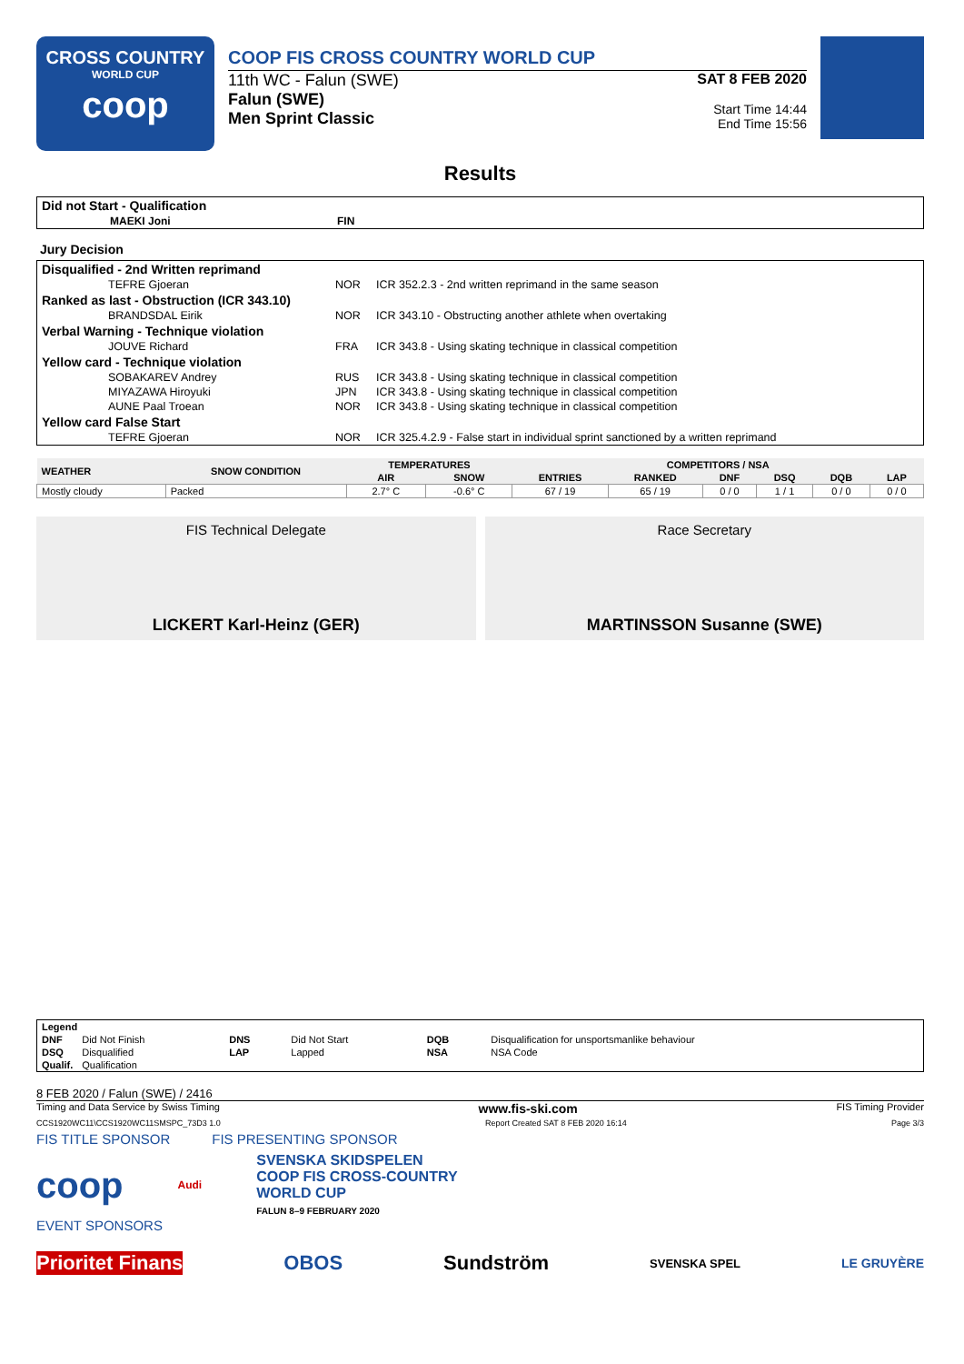CROSS COUNTRY
WORLD CUP
coop
COOP FIS CROSS COUNTRY WORLD CUP
11th WC - Falun (SWE)
Falun (SWE)
Men Sprint Classic
SAT 8 FEB 2020
Start Time 14:44
End Time 15:56
Results
| Did not Start - Qualification | | |
| MAEKI Joni | FIN | |
Jury Decision
| Disqualified - 2nd Written reprimand | | |
| TEFRE Gjoeran | NOR | ICR 352.2.3 - 2nd written reprimand in the same season |
| Ranked as last - Obstruction (ICR 343.10) | | |
| BRANDSDAL Eirik | NOR | ICR 343.10 - Obstructing another athlete when overtaking |
| Verbal Warning - Technique violation | | |
| JOUVE Richard | FRA | ICR 343.8 - Using skating technique in classical competition |
| Yellow card - Technique violation | | |
| SOBAKAREV Andrey | RUS | ICR 343.8 - Using skating technique in classical competition |
| MIYAZAWA Hiroyuki | JPN | ICR 343.8 - Using skating technique in classical competition |
| AUNE Paal Troean | NOR | ICR 343.8 - Using skating technique in classical competition |
| Yellow card False Start | | |
| TEFRE Gjoeran | NOR | ICR 325.4.2.9 - False start in individual sprint sanctioned by a written reprimand |
| WEATHER | SNOW CONDITION | TEMPERATURES | | COMPETITORS / NSA | | | | | |
| --- | --- | --- | --- | --- | --- | --- | --- | --- | --- |
| | | AIR | SNOW | ENTRIES | RANKED | DNF | DSQ | DQB | LAP |
| Mostly cloudy | Packed | 2.7° C | -0.6° C | 67 / 19 | 65 / 19 | 0 / 0 | 1 / 1 | 0 / 0 | 0 / 0 |
FIS Technical Delegate
LICKERT Karl-Heinz (GER)
Race Secretary
MARTINSSON Susanne (SWE)
| Legend | | | | | |
| DNF | Did Not Finish | DNS | Did Not Start | DQB | Disqualification for unsportsmanlike behaviour |
| DSQ | Disqualified | LAP | Lapped | NSA | NSA Code |
| Qualif. | Qualification | | | | |
8 FEB 2020 / Falun (SWE) / 2416
Timing and Data Service by Swiss Timing www.fis-ski.com FIS Timing Provider
CCS1920WC11\CCS1920WC11SMSPC_73D3 1.0 Report Created SAT 8 FEB 2020 16:14 Page 3/3
FIS TITLE SPONSOR FIS PRESENTING SPONSOR
coop Audi SVENSKA SKIDSPELEN
COOP FIS CROSS-COUNTRY
WORLD CUP
FALUN 8–9 FEBRUARY 2020
EVENT SPONSORS
Prioritet Finans OBOS Sundström SVENSKA SPEL LE GRUYÈRE